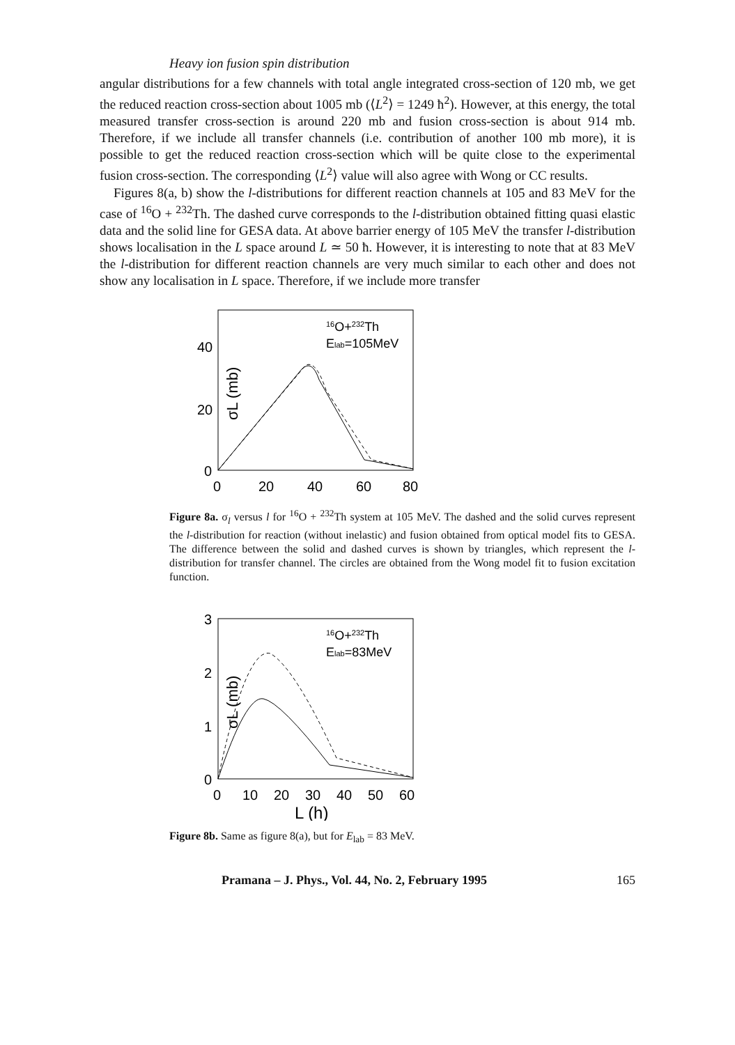Heavy ion fusion spin distribution
angular distributions for a few channels with total angle integrated cross-section of 120 mb, we get the reduced reaction cross-section about 1005 mb (⟨L<sup>2</sup>⟩ = 1249 ħ<sup>2</sup>). However, at this energy, the total measured transfer cross-section is around 220 mb and fusion cross-section is about 914 mb. Therefore, if we include all transfer channels (i.e. contribution of another 100 mb more), it is possible to get the reduced reaction cross-section which will be quite close to the experimental fusion cross-section. The corresponding ⟨L<sup>2</sup>⟩ value will also agree with Wong or CC results.
Figures 8(a, b) show the l-distributions for different reaction channels at 105 and 83 MeV for the case of <sup>16</sup>O + <sup>232</sup>Th. The dashed curve corresponds to the l-distribution obtained fitting quasi elastic data and the solid line for GESA data. At above barrier energy of 105 MeV the transfer l-distribution shows localisation in the L space around L ≃ 50 ħ. However, it is interesting to note that at 83 MeV the l-distribution for different reaction channels are very much similar to each other and does not show any localisation in L space. Therefore, if we include more transfer
40
20
0
σL (mb)
0
20
40
60
80
16O+232Th
Elab=105MeV
Figure 8a. σ<sub>l</sub> versus l for <sup>16</sup>O + <sup>232</sup>Th system at 105 MeV. The dashed and the solid curves represent the l-distribution for reaction (without inelastic) and fusion obtained from optical model fits to GESA. The difference between the solid and dashed curves is shown by triangles, which represent the l-distribution for transfer channel. The circles are obtained from the Wong model fit to fusion excitation function.
3
2
1
0
σL (mb)
0
10
20
30
40
50
60
L (h)
16O+232Th
Elab=83MeV
Figure 8b. Same as figure 8(a), but for E<sub>lab</sub> = 83 MeV.
Pramana – J. Phys., Vol. 44, No. 2, February 1995 165